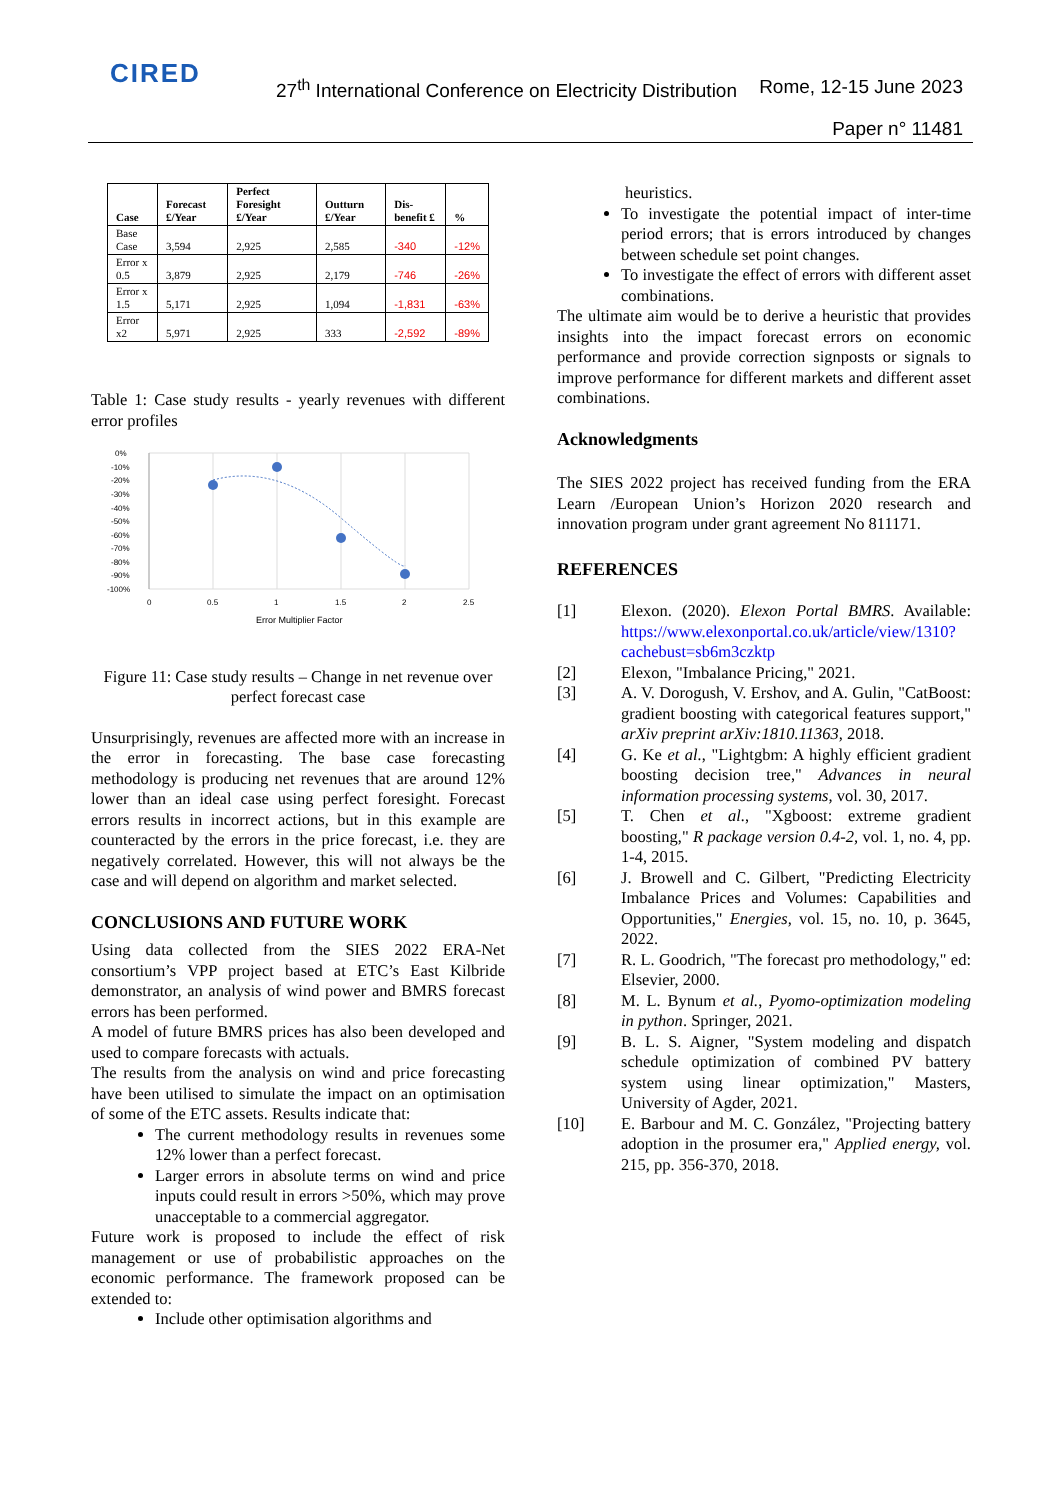CIRED
27<sup>th</sup> International Conference on Electricity Distribution
Rome, 12-15 June 2023
Paper n° 11481
| Case | Forecast £/Year | Perfect Foresight £/Year | Outturn £/Year | Dis-benefit £ | % |
| --- | --- | --- | --- | --- | --- |
| Base Case | 3,594 | 2,925 | 2,585 | -340 | -12% |
| Error x 0.5 | 3,879 | 2,925 | 2,179 | -746 | -26% |
| Error x 1.5 | 5,171 | 2,925 | 1,094 | -1,831 | -63% |
| Error x2 | 5,971 | 2,925 | 333 | -2,592 | -89% |
Table 1: Case study results - yearly revenues with different error profiles
0%
-10%
-20%
-30%
-40%
-50%
-60%
-70%
-80%
-90%
-100%
0
0.5
1
1.5
2
2.5
Error Multiplier Factor
Figure 11: Case study results – Change in net revenue over perfect forecast case
Unsurprisingly, revenues are affected more with an increase in the error in forecasting. The base case forecasting methodology is producing net revenues that are around 12% lower than an ideal case using perfect foresight. Forecast errors results in incorrect actions, but in this example are counteracted by the errors in the price forecast, i.e. they are negatively correlated. However, this will not always be the case and will depend on algorithm and market selected.
CONCLUSIONS AND FUTURE WORK
Using data collected from the SIES 2022 ERA-Net consortium’s VPP project based at ETC’s East Kilbride demonstrator, an analysis of wind power and BMRS forecast errors has been performed.
A model of future BMRS prices has also been developed and used to compare forecasts with actuals.
The results from the analysis on wind and price forecasting have been utilised to simulate the impact on an optimisation of some of the ETC assets. Results indicate that:
The current methodology results in revenues some 12% lower than a perfect forecast.
Larger errors in absolute terms on wind and price inputs could result in errors >50%, which may prove unacceptable to a commercial aggregator.
Future work is proposed to include the effect of risk management or use of probabilistic approaches on the economic performance. The framework proposed can be extended to:
Include other optimisation algorithms and
heuristics.
To investigate the potential impact of inter-time period errors; that is errors introduced by changes between schedule set point changes.
To investigate the effect of errors with different asset combinations.
The ultimate aim would be to derive a heuristic that provides insights into the impact forecast errors on economic performance and provide correction signposts or signals to improve performance for different markets and different asset combinations.
Acknowledgments
The SIES 2022 project has received funding from the ERA Learn /European Union’s Horizon 2020 research and innovation program under grant agreement No 811171.
REFERENCES
[1] Elexon. (2020). Elexon Portal BMRS. Available: https://www.elexonportal.co.uk/article/view/1310?cachebust=sb6m3czktp
[2] Elexon, "Imbalance Pricing," 2021.
[3] A. V. Dorogush, V. Ershov, and A. Gulin, "CatBoost: gradient boosting with categorical features support," arXiv preprint arXiv:1810.11363, 2018.
[4] G. Ke et al., "Lightgbm: A highly efficient gradient boosting decision tree," Advances in neural information processing systems, vol. 30, 2017.
[5] T. Chen et al., "Xgboost: extreme gradient boosting," R package version 0.4-2, vol. 1, no. 4, pp. 1-4, 2015.
[6] J. Browell and C. Gilbert, "Predicting Electricity Imbalance Prices and Volumes: Capabilities and Opportunities," Energies, vol. 15, no. 10, p. 3645, 2022.
[7] R. L. Goodrich, "The forecast pro methodology," ed: Elsevier, 2000.
[8] M. L. Bynum et al., Pyomo-optimization modeling in python. Springer, 2021.
[9] B. L. S. Aigner, "System modeling and dispatch schedule optimization of combined PV battery system using linear optimization," Masters, University of Agder, 2021.
[10] E. Barbour and M. C. González, "Projecting battery adoption in the prosumer era," Applied energy, vol. 215, pp. 356-370, 2018.